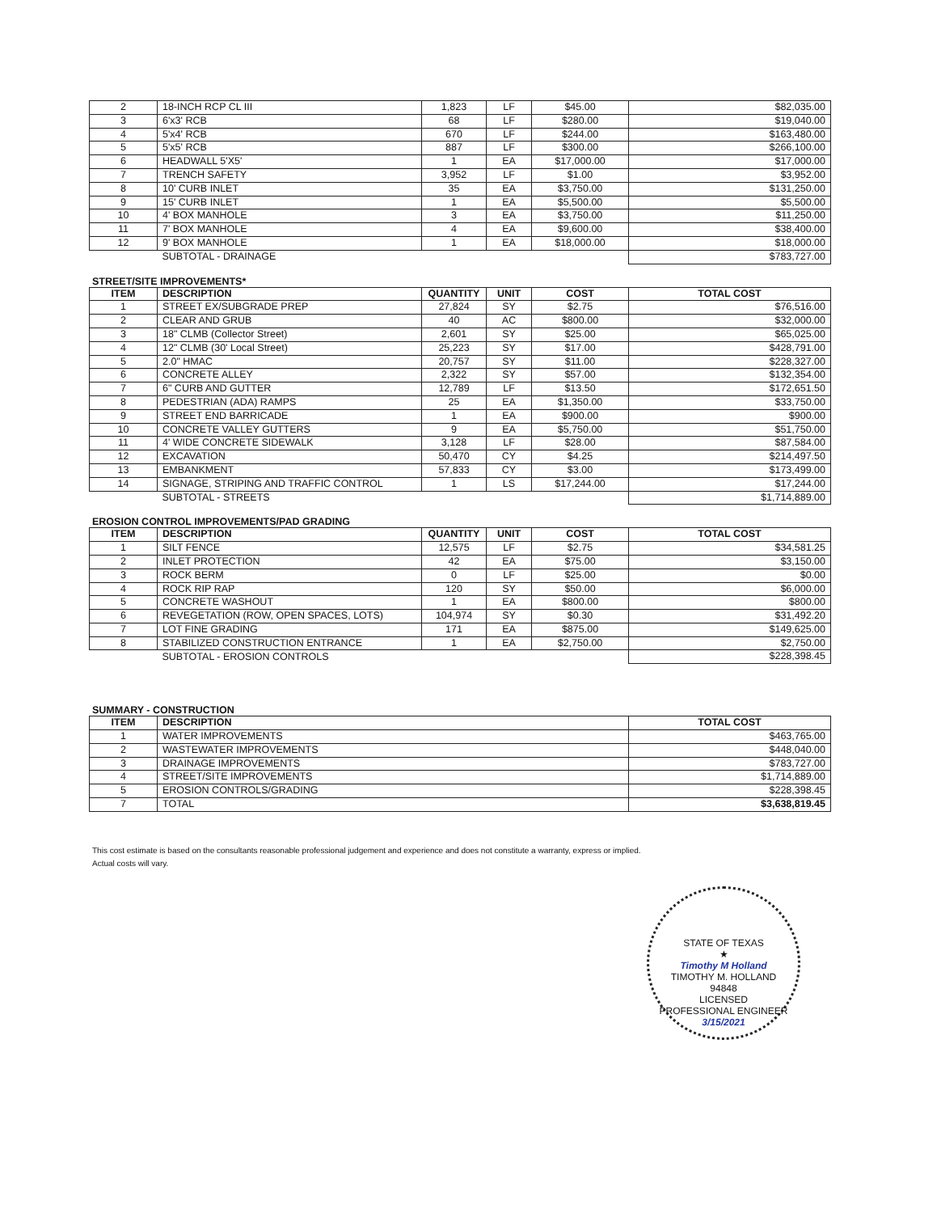| 2 | 18-INCH RCP CL III | 1,823 | LF | $45.00 | $82,035.00 |
| 3 | 6'x3' RCB | 68 | LF | $280.00 | $19,040.00 |
| 4 | 5'x4' RCB | 670 | LF | $244.00 | $163,480.00 |
| 5 | 5'x5' RCB | 887 | LF | $300.00 | $266,100.00 |
| 6 | HEADWALL 5'X5' | 1 | EA | $17,000.00 | $17,000.00 |
| 7 | TRENCH SAFETY | 3,952 | LF | $1.00 | $3,952.00 |
| 8 | 10' CURB INLET | 35 | EA | $3,750.00 | $131,250.00 |
| 9 | 15' CURB INLET | 1 | EA | $5,500.00 | $5,500.00 |
| 10 | 4' BOX MANHOLE | 3 | EA | $3,750.00 | $11,250.00 |
| 11 | 7' BOX MANHOLE | 4 | EA | $9,600.00 | $38,400.00 |
| 12 | 9' BOX MANHOLE | 1 | EA | $18,000.00 | $18,000.00 |
| | SUBTOTAL - DRAINAGE | | | | $783,727.00 |
STREET/SITE IMPROVEMENTS*
| ITEM | DESCRIPTION | QUANTITY | UNIT | COST | TOTAL COST |
| --- | --- | --- | --- | --- | --- |
| 1 | STREET EX/SUBGRADE PREP | 27,824 | SY | $2.75 | $76,516.00 |
| 2 | CLEAR AND GRUB | 40 | AC | $800.00 | $32,000.00 |
| 3 | 18" CLMB (Collector Street) | 2,601 | SY | $25.00 | $65,025.00 |
| 4 | 12" CLMB (30' Local Street) | 25,223 | SY | $17.00 | $428,791.00 |
| 5 | 2.0" HMAC | 20,757 | SY | $11.00 | $228,327.00 |
| 6 | CONCRETE ALLEY | 2,322 | SY | $57.00 | $132,354.00 |
| 7 | 6" CURB AND GUTTER | 12,789 | LF | $13.50 | $172,651.50 |
| 8 | PEDESTRIAN (ADA) RAMPS | 25 | EA | $1,350.00 | $33,750.00 |
| 9 | STREET END BARRICADE | 1 | EA | $900.00 | $900.00 |
| 10 | CONCRETE VALLEY GUTTERS | 9 | EA | $5,750.00 | $51,750.00 |
| 11 | 4' WIDE CONCRETE SIDEWALK | 3,128 | LF | $28.00 | $87,584.00 |
| 12 | EXCAVATION | 50,470 | CY | $4.25 | $214,497.50 |
| 13 | EMBANKMENT | 57,833 | CY | $3.00 | $173,499.00 |
| 14 | SIGNAGE, STRIPING AND TRAFFIC CONTROL | 1 | LS | $17,244.00 | $17,244.00 |
| | SUBTOTAL - STREETS | | | | $1,714,889.00 |
EROSION CONTROL IMPROVEMENTS/PAD GRADING
| ITEM | DESCRIPTION | QUANTITY | UNIT | COST | TOTAL COST |
| --- | --- | --- | --- | --- | --- |
| 1 | SILT FENCE | 12,575 | LF | $2.75 | $34,581.25 |
| 2 | INLET PROTECTION | 42 | EA | $75.00 | $3,150.00 |
| 3 | ROCK BERM | 0 | LF | $25.00 | $0.00 |
| 4 | ROCK RIP RAP | 120 | SY | $50.00 | $6,000.00 |
| 5 | CONCRETE WASHOUT | 1 | EA | $800.00 | $800.00 |
| 6 | REVEGETATION (ROW, OPEN SPACES, LOTS) | 104,974 | SY | $0.30 | $31,492.20 |
| 7 | LOT FINE GRADING | 171 | EA | $875.00 | $149,625.00 |
| 8 | STABILIZED CONSTRUCTION ENTRANCE | 1 | EA | $2,750.00 | $2,750.00 |
| | SUBTOTAL - EROSION CONTROLS | | | | $228,398.45 |
SUMMARY - CONSTRUCTION
| ITEM | DESCRIPTION | TOTAL COST |
| --- | --- | --- |
| 1 | WATER IMPROVEMENTS | $463,765.00 |
| 2 | WASTEWATER IMPROVEMENTS | $448,040.00 |
| 3 | DRAINAGE IMPROVEMENTS | $783,727.00 |
| 4 | STREET/SITE IMPROVEMENTS | $1,714,889.00 |
| 5 | EROSION CONTROLS/GRADING | $228,398.45 |
| 7 | TOTAL | $3,638,819.45 |
This cost estimate is based on the consultants reasonable professional judgement and experience and does not constitute a warranty, express or implied.
Actual costs will vary.
STATE OF TEXAS
★
Timothy M Holland
TIMOTHY M. HOLLAND
94848
LICENSED
PROFESSIONAL ENGINEER
3/15/2021